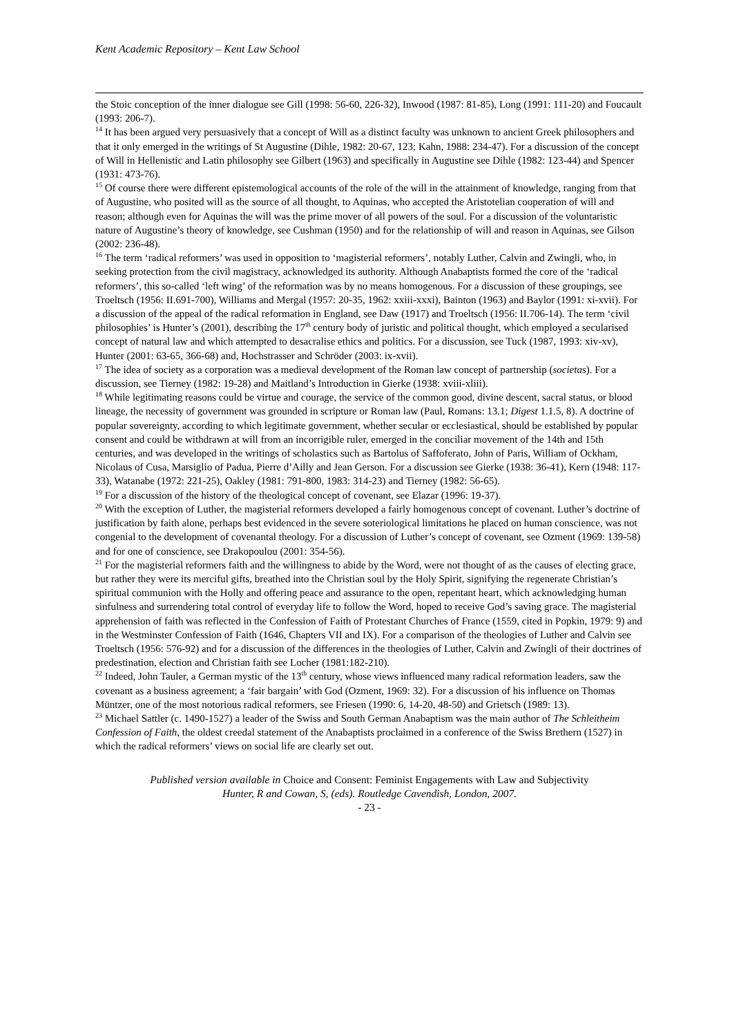Kent Academic Repository – Kent Law School
the Stoic conception of the inner dialogue see Gill (1998: 56-60, 226-32), Inwood (1987: 81-85), Long (1991: 111-20) and Foucault (1993: 206-7).
<sup>14</sup> It has been argued very persuasively that a concept of Will as a distinct faculty was unknown to ancient Greek philosophers and that it only emerged in the writings of St Augustine (Dihle, 1982: 20-67, 123; Kahn, 1988: 234-47). For a discussion of the concept of Will in Hellenistic and Latin philosophy see Gilbert (1963) and specifically in Augustine see Dihle (1982: 123-44) and Spencer (1931: 473-76).
<sup>15</sup> Of course there were different epistemological accounts of the role of the will in the attainment of knowledge, ranging from that of Augustine, who posited will as the source of all thought, to Aquinas, who accepted the Aristotelian cooperation of will and reason; although even for Aquinas the will was the prime mover of all powers of the soul. For a discussion of the voluntaristic nature of Augustine’s theory of knowledge, see Cushman (1950) and for the relationship of will and reason in Aquinas, see Gilson (2002: 236-48).
<sup>16</sup> The term ‘radical reformers’ was used in opposition to ‘magisterial reformers’, notably Luther, Calvin and Zwingli, who, in seeking protection from the civil magistracy, acknowledged its authority. Although Anabaptists formed the core of the ‘radical reformers’, this so-called ‘left wing’ of the reformation was by no means homogenous. For a discussion of these groupings, see Troeltsch (1956: II.691-700), Williams and Mergal (1957: 20-35, 1962: xxiii-xxxi), Bainton (1963) and Baylor (1991: xi-xvii). For a discussion of the appeal of the radical reformation in England, see Daw (1917) and Troeltsch (1956: II.706-14). The term ‘civil philosophies’ is Hunter’s (2001), describing the 17<sup>th</sup> century body of juristic and political thought, which employed a secularised concept of natural law and which attempted to desacralise ethics and politics. For a discussion, see Tuck (1987, 1993: xiv-xv), Hunter (2001: 63-65, 366-68) and, Hochstrasser and Schröder (2003: ix-xvii).
<sup>17</sup> The idea of society as a corporation was a medieval development of the Roman law concept of partnership (societas). For a discussion, see Tierney (1982: 19-28) and Maitland’s Introduction in Gierke (1938: xviii-xliii).
<sup>18</sup> While legitimating reasons could be virtue and courage, the service of the common good, divine descent, sacral status, or blood lineage, the necessity of government was grounded in scripture or Roman law (Paul, Romans: 13.1; Digest 1.1.5, 8). A doctrine of popular sovereignty, according to which legitimate government, whether secular or ecclesiastical, should be established by popular consent and could be withdrawn at will from an incorrigible ruler, emerged in the conciliar movement of the 14th and 15th centuries, and was developed in the writings of scholastics such as Bartolus of Saffoferato, John of Paris, William of Ockham, Nicolaus of Cusa, Marsiglio of Padua, Pierre d’Ailly and Jean Gerson. For a discussion see Gierke (1938: 36-41), Kern (1948: 117-33), Watanabe (1972: 221-25), Oakley (1981: 791-800, 1983: 314-23) and Tierney (1982: 56-65).
<sup>19</sup> For a discussion of the history of the theological concept of covenant, see Elazar (1996: 19-37).
<sup>20</sup> With the exception of Luther, the magisterial reformers developed a fairly homogenous concept of covenant. Luther’s doctrine of justification by faith alone, perhaps best evidenced in the severe soteriological limitations he placed on human conscience, was not congenial to the development of covenantal theology. For a discussion of Luther’s concept of covenant, see Ozment (1969: 139-58) and for one of conscience, see Drakopoulou (2001: 354-56).
<sup>21</sup> For the magisterial reformers faith and the willingness to abide by the Word, were not thought of as the causes of electing grace, but rather they were its merciful gifts, breathed into the Christian soul by the Holy Spirit, signifying the regenerate Christian’s spiritual communion with the Holly and offering peace and assurance to the open, repentant heart, which acknowledging human sinfulness and surrendering total control of everyday life to follow the Word, hoped to receive God’s saving grace. The magisterial apprehension of faith was reflected in the Confession of Faith of Protestant Churches of France (1559, cited in Popkin, 1979: 9) and in the Westminster Confession of Faith (1646, Chapters VII and IX). For a comparison of the theologies of Luther and Calvin see Troeltsch (1956: 576-92) and for a discussion of the differences in the theologies of Luther, Calvin and Zwingli of their doctrines of predestination, election and Christian faith see Locher (1981:182-210).
<sup>22</sup> Indeed, John Tauler, a German mystic of the 13<sup>th</sup> century, whose views influenced many radical reformation leaders, saw the covenant as a business agreement; a ‘fair bargain’ with God (Ozment, 1969: 32). For a discussion of his influence on Thomas Müntzer, one of the most notorious radical reformers, see Friesen (1990: 6, 14-20, 48-50) and Grietsch (1989: 13).
<sup>23</sup> Michael Sattler (c. 1490-1527) a leader of the Swiss and South German Anabaptism was the main author of The Schleitheim Confession of Faith, the oldest creedal statement of the Anabaptists proclaimed in a conference of the Swiss Brethern (1527) in which the radical reformers’ views on social life are clearly set out.
Published version available in Choice and Consent: Feminist Engagements with Law and Subjectivity
Hunter, R and Cowan, S, (eds). Routledge Cavendish, London, 2007.
- 23 -